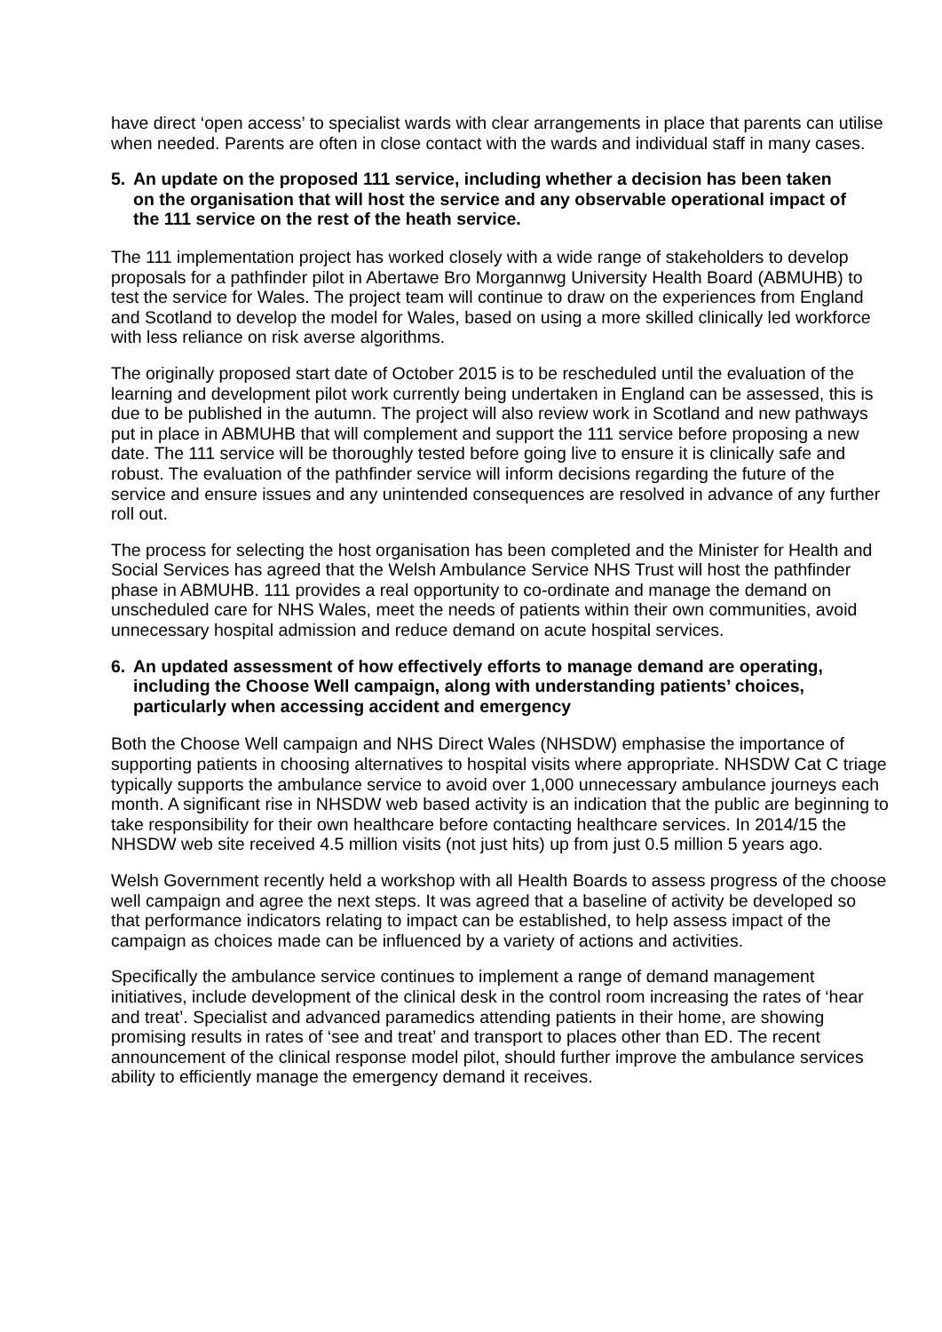have direct ‘open access’ to specialist wards with clear arrangements in place that parents can utilise when needed. Parents are often in close contact with the wards and individual staff in many cases.
5. An update on the proposed 111 service, including whether a decision has been taken on the organisation that will host the service and any observable operational impact of the 111 service on the rest of the heath service.
The 111 implementation project has worked closely with a wide range of stakeholders to develop proposals for a pathfinder pilot in Abertawe Bro Morgannwg University Health Board (ABMUHB) to test the service for Wales. The project team will continue to draw on the experiences from England and Scotland to develop the model for Wales, based on using a more skilled clinically led workforce with less reliance on risk averse algorithms.
The originally proposed start date of October 2015 is to be rescheduled until the evaluation of the learning and development pilot work currently being undertaken in England can be assessed, this is due to be published in the autumn. The project will also review work in Scotland and new pathways put in place in ABMUHB that will complement and support the 111 service before proposing a new date. The 111 service will be thoroughly tested before going live to ensure it is clinically safe and robust. The evaluation of the pathfinder service will inform decisions regarding the future of the service and ensure issues and any unintended consequences are resolved in advance of any further roll out.
The process for selecting the host organisation has been completed and the Minister for Health and Social Services has agreed that the Welsh Ambulance Service NHS Trust will host the pathfinder phase in ABMUHB. 111 provides a real opportunity to co-ordinate and manage the demand on unscheduled care for NHS Wales, meet the needs of patients within their own communities, avoid unnecessary hospital admission and reduce demand on acute hospital services.
6. An updated assessment of how effectively efforts to manage demand are operating, including the Choose Well campaign, along with understanding patients’ choices, particularly when accessing accident and emergency
Both the Choose Well campaign and NHS Direct Wales (NHSDW) emphasise the importance of supporting patients in choosing alternatives to hospital visits where appropriate. NHSDW Cat C triage typically supports the ambulance service to avoid over 1,000 unnecessary ambulance journeys each month. A significant rise in NHSDW web based activity is an indication that the public are beginning to take responsibility for their own healthcare before contacting healthcare services. In 2014/15 the NHSDW web site received 4.5 million visits (not just hits) up from just 0.5 million 5 years ago.
Welsh Government recently held a workshop with all Health Boards to assess progress of the choose well campaign and agree the next steps. It was agreed that a baseline of activity be developed so that performance indicators relating to impact can be established, to help assess impact of the campaign as choices made can be influenced by a variety of actions and activities.
Specifically the ambulance service continues to implement a range of demand management initiatives, include development of the clinical desk in the control room increasing the rates of ‘hear and treat’. Specialist and advanced paramedics attending patients in their home, are showing promising results in rates of ‘see and treat’ and transport to places other than ED. The recent announcement of the clinical response model pilot, should further improve the ambulance services ability to efficiently manage the emergency demand it receives.